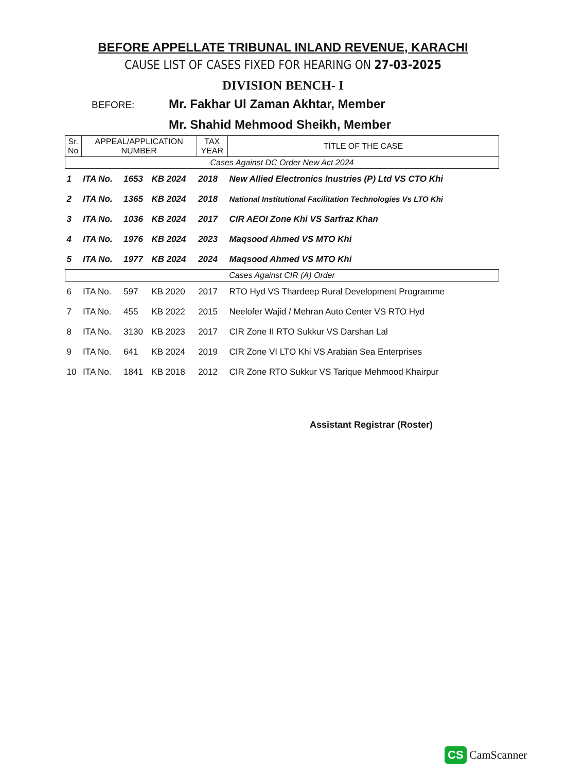BEFORE APPELLATE TRIBUNAL INLAND REVENUE, KARACHI
CAUSE LIST OF CASES FIXED FOR HEARING ON 27-03-2025
DIVISION BENCH- I
BEFORE:
Mr. Fakhar Ul Zaman Akhtar, Member
Mr. Shahid Mehmood Sheikh, Member
| Sr. No | APPEAL/APPLICATION NUMBER | | | TAX YEAR | TITLE OF THE CASE |
| --- | --- | --- | --- | --- | --- |
| Cases Against DC Order New Act 2024 | | | | | |
| 1 | ITA No. | 1653 | KB 2024 | 2018 | New Allied Electronics Inustries (P) Ltd VS CTO Khi |
| 2 | ITA No. | 1365 | KB 2024 | 2018 | National Institutional Facilitation Technologies Vs LTO Khi |
| 3 | ITA No. | 1036 | KB 2024 | 2017 | CIR AEOI Zone Khi VS Sarfraz Khan |
| 4 | ITA No. | 1976 | KB 2024 | 2023 | Maqsood Ahmed VS MTO Khi |
| 5 | ITA No. | 1977 | KB 2024 | 2024 | Maqsood Ahmed VS MTO Khi |
| Cases Against CIR (A) Order | | | | | |
| 6 | ITA No. | 597 | KB 2020 | 2017 | RTO Hyd VS Thardeep Rural Development Programme |
| 7 | ITA No. | 455 | KB 2022 | 2015 | Neelofer Wajid / Mehran Auto Center VS RTO Hyd |
| 8 | ITA No. | 3130 | KB 2023 | 2017 | CIR Zone II RTO Sukkur VS Darshan Lal |
| 9 | ITA No. | 641 | KB 2024 | 2019 | CIR Zone VI LTO Khi VS Arabian Sea Enterprises |
| 10 | ITA No. | 1841 | KB 2018 | 2012 | CIR Zone RTO Sukkur VS Tarique Mehmood Khairpur |
Assistant Registrar (Roster)
CS CamScanner